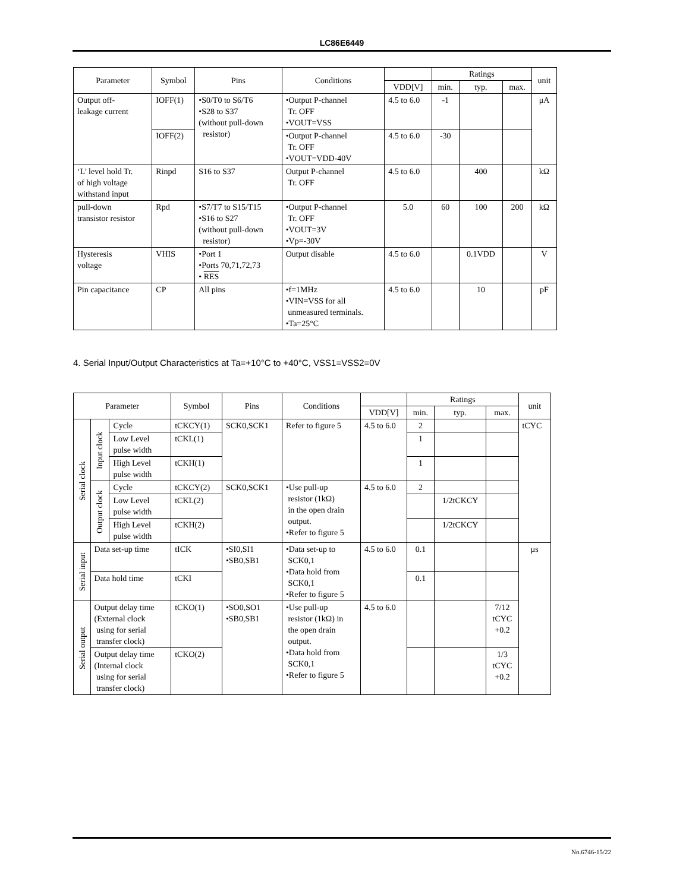LC86E6449
| Parameter | Symbol | Pins | Conditions | | Ratings | | | unit |
| --- | --- | --- | --- | --- | --- | --- | --- | --- |
| | | | | VDD[V] | min. | typ. | max. | |
| Output off- leakage current | IOFF(1) | •S0/T0 to S6/T6 •S28 to S37 (without pull-down resistor) | •Output P-channel Tr. OFF •VOUT=VSS | 4.5 to 6.0 | -1 | | | μA |
| | IOFF(2) | | •Output P-channel Tr. OFF •VOUT=VDD-40V | 4.5 to 6.0 | -30 | | | |
| ‘L’ level hold Tr. of high voltage withstand input | Rinpd | S16 to S37 | Output P-channel Tr. OFF | 4.5 to 6.0 | | 400 | | kΩ |
| pull-down transistor resistor | Rpd | •S7/T7 to S15/T15 •S16 to S27 (without pull-down resistor) | •Output P-channel Tr. OFF •VOUT=3V •Vp=-30V | 5.0 | 60 | 100 | 200 | kΩ |
| Hysteresis voltage | VHIS | •Port 1 •Ports 70,71,72,73 • RES | Output disable | 4.5 to 6.0 | | 0.1VDD | | V |
| Pin capacitance | CP | All pins | •f=1MHz •VIN=VSS for all unmeasured terminals. •Ta=25°C | 4.5 to 6.0 | | 10 | | pF |
4. Serial Input/Output Characteristics at Ta=+10°C to +40°C, VSS1=VSS2=0V
| Parameter | | | Symbol | Pins | Conditions | | Ratings | | | unit |
| --- | --- | --- | --- | --- | --- | --- | --- | --- | --- | --- |
| | | | | | | VDD[V] | min. | typ. | max. | |
| Serial clock | Input clock | Cycle | tCKCY(1) | SCK0,SCK1 | Refer to figure 5 | 4.5 to 6.0 | 2 | | | tCYC |
| | | Low Level pulse width | tCKL(1) | | | | 1 | | | |
| | | High Level pulse width | tCKH(1) | | | | 1 | | | |
| | Output clock | Cycle | tCKCY(2) | SCK0,SCK1 | •Use pull-up resistor (1kΩ) in the open drain output. •Refer to figure 5 | 4.5 to 6.0 | 2 | | | |
| | | Low Level pulse width | tCKL(2) | | | | | 1/2tCKCY | | |
| | | High Level pulse width | tCKH(2) | | | | | 1/2tCKCY | | |
| Serial input | Data set-up time | | tICK | •SI0,SI1 •SB0,SB1 | •Data set-up to SCK0,1 •Data hold from SCK0,1 •Refer to figure 5 | 4.5 to 6.0 | 0.1 | | | μs |
| | Data hold time | | tCKI | | | | 0.1 | | | |
| Serial output | Output delay time (External clock using for serial transfer clock) | | tCKO(1) | •SO0,SO1 •SB0,SB1 | •Use pull-up resistor (1kΩ) in the open drain output. •Data hold from SCK0,1 •Refer to figure 5 | 4.5 to 6.0 | | | 7/12 tCYC +0.2 | |
| | Output delay time (Internal clock using for serial transfer clock) | | tCKO(2) | | | | | | 1/3 tCYC +0.2 | |
No.6746-15/22